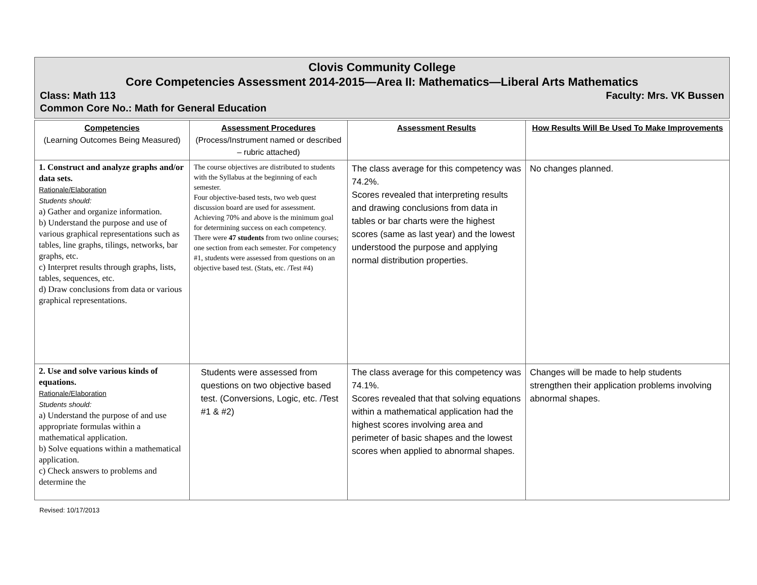Clovis Community College
Core Competencies Assessment 2014-2015—Area II: Mathematics—Liberal Arts Mathematics
Class: Math 113 Faculty: Mrs. VK Bussen
Common Core No.: Math for General Education
| Competencies (Learning Outcomes Being Measured) | Assessment Procedures (Process/Instrument named or described – rubric attached) | Assessment Results | How Results Will Be Used To Make Improvements |
| --- | --- | --- | --- |
| 1. Construct and analyze graphs and/or data sets. Rationale/Elaboration Students should: a) Gather and organize information. b) Understand the purpose and use of various graphical representations such as tables, line graphs, tilings, networks, bar graphs, etc. c) Interpret results through graphs, lists, tables, sequences, etc. d) Draw conclusions from data or various graphical representations. | The course objectives are distributed to students with the Syllabus at the beginning of each semester. Four objective-based tests, two web quest discussion board are used for assessment. Achieving 70% and above is the minimum goal for determining success on each competency. There were 47 students from two online courses; one section from each semester. For competency #1, students were assessed from questions on an objective based test. (Stats, etc. /Test #4) | The class average for this competency was 74.2%. Scores revealed that interpreting results and drawing conclusions from data in tables or bar charts were the highest scores (same as last year) and the lowest understood the purpose and applying normal distribution properties. | No changes planned. |
| 2. Use and solve various kinds of equations. Rationale/Elaboration Students should: a) Understand the purpose of and use appropriate formulas within a mathematical application. b) Solve equations within a mathematical application. c) Check answers to problems and determine the | Students were assessed from questions on two objective based test. (Conversions, Logic, etc. /Test #1 & #2) | The class average for this competency was 74.1%. Scores revealed that that solving equations within a mathematical application had the highest scores involving area and perimeter of basic shapes and the lowest scores when applied to abnormal shapes. | Changes will be made to help students strengthen their application problems involving abnormal shapes. |
Revised: 10/17/2013